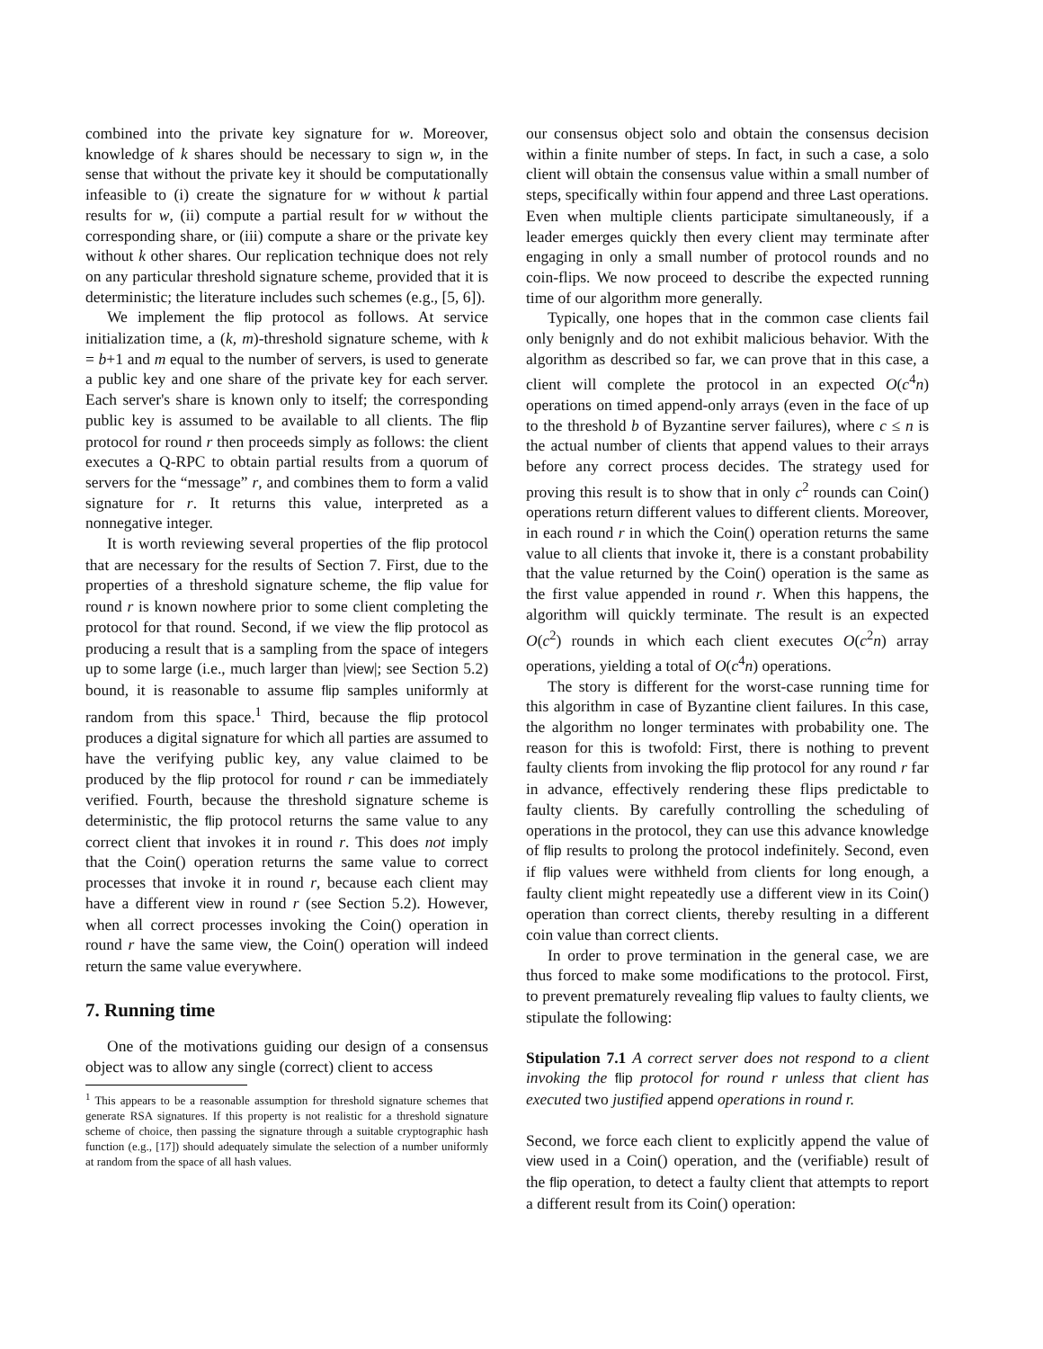combined into the private key signature for w. Moreover, knowledge of k shares should be necessary to sign w, in the sense that without the private key it should be computationally infeasible to (i) create the signature for w without k partial results for w, (ii) compute a partial result for w without the corresponding share, or (iii) compute a share or the private key without k other shares. Our replication technique does not rely on any particular threshold signature scheme, provided that it is deterministic; the literature includes such schemes (e.g., [5, 6]).
We implement the flip protocol as follows. At service initialization time, a (k, m)-threshold signature scheme, with k = b+1 and m equal to the number of servers, is used to generate a public key and one share of the private key for each server. Each server's share is known only to itself; the corresponding public key is assumed to be available to all clients. The flip protocol for round r then proceeds simply as follows: the client executes a Q-RPC to obtain partial results from a quorum of servers for the “message” r, and combines them to form a valid signature for r. It returns this value, interpreted as a nonnegative integer.
It is worth reviewing several properties of the flip protocol that are necessary for the results of Section 7. First, due to the properties of a threshold signature scheme, the flip value for round r is known nowhere prior to some client completing the protocol for that round. Second, if we view the flip protocol as producing a result that is a sampling from the space of integers up to some large (i.e., much larger than |view|; see Section 5.2) bound, it is reasonable to assume flip samples uniformly at random from this space.<sup>1</sup> Third, because the flip protocol produces a digital signature for which all parties are assumed to have the verifying public key, any value claimed to be produced by the flip protocol for round r can be immediately verified. Fourth, because the threshold signature scheme is deterministic, the flip protocol returns the same value to any correct client that invokes it in round r. This does not imply that the Coin() operation returns the same value to correct processes that invoke it in round r, because each client may have a different view in round r (see Section 5.2). However, when all correct processes invoking the Coin() operation in round r have the same view, the Coin() operation will indeed return the same value everywhere.
7. Running time
One of the motivations guiding our design of a consensus object was to allow any single (correct) client to access
<sup>1</sup> This appears to be a reasonable assumption for threshold signature schemes that generate RSA signatures. If this property is not realistic for a threshold signature scheme of choice, then passing the signature through a suitable cryptographic hash function (e.g., [17]) should adequately simulate the selection of a number uniformly at random from the space of all hash values.
our consensus object solo and obtain the consensus decision within a finite number of steps. In fact, in such a case, a solo client will obtain the consensus value within a small number of steps, specifically within four append and three Last operations. Even when multiple clients participate simultaneously, if a leader emerges quickly then every client may terminate after engaging in only a small number of protocol rounds and no coin-flips. We now proceed to describe the expected running time of our algorithm more generally.
Typically, one hopes that in the common case clients fail only benignly and do not exhibit malicious behavior. With the algorithm as described so far, we can prove that in this case, a client will complete the protocol in an expected O(c<sup>4</sup>n) operations on timed append-only arrays (even in the face of up to the threshold b of Byzantine server failures), where c ≤ n is the actual number of clients that append values to their arrays before any correct process decides. The strategy used for proving this result is to show that in only c<sup>2</sup> rounds can Coin() operations return different values to different clients. Moreover, in each round r in which the Coin() operation returns the same value to all clients that invoke it, there is a constant probability that the value returned by the Coin() operation is the same as the first value appended in round r. When this happens, the algorithm will quickly terminate. The result is an expected O(c<sup>2</sup>) rounds in which each client executes O(c<sup>2</sup>n) array operations, yielding a total of O(c<sup>4</sup>n) operations.
The story is different for the worst-case running time for this algorithm in case of Byzantine client failures. In this case, the algorithm no longer terminates with probability one. The reason for this is twofold: First, there is nothing to prevent faulty clients from invoking the flip protocol for any round r far in advance, effectively rendering these flips predictable to faulty clients. By carefully controlling the scheduling of operations in the protocol, they can use this advance knowledge of flip results to prolong the protocol indefinitely. Second, even if flip values were withheld from clients for long enough, a faulty client might repeatedly use a different view in its Coin() operation than correct clients, thereby resulting in a different coin value than correct clients.
In order to prove termination in the general case, we are thus forced to make some modifications to the protocol. First, to prevent prematurely revealing flip values to faulty clients, we stipulate the following:
Stipulation 7.1 A correct server does not respond to a client invoking the flip protocol for round r unless that client has executed two justified append operations in round r.
Second, we force each client to explicitly append the value of view used in a Coin() operation, and the (verifiable) result of the flip operation, to detect a faulty client that attempts to report a different result from its Coin() operation: